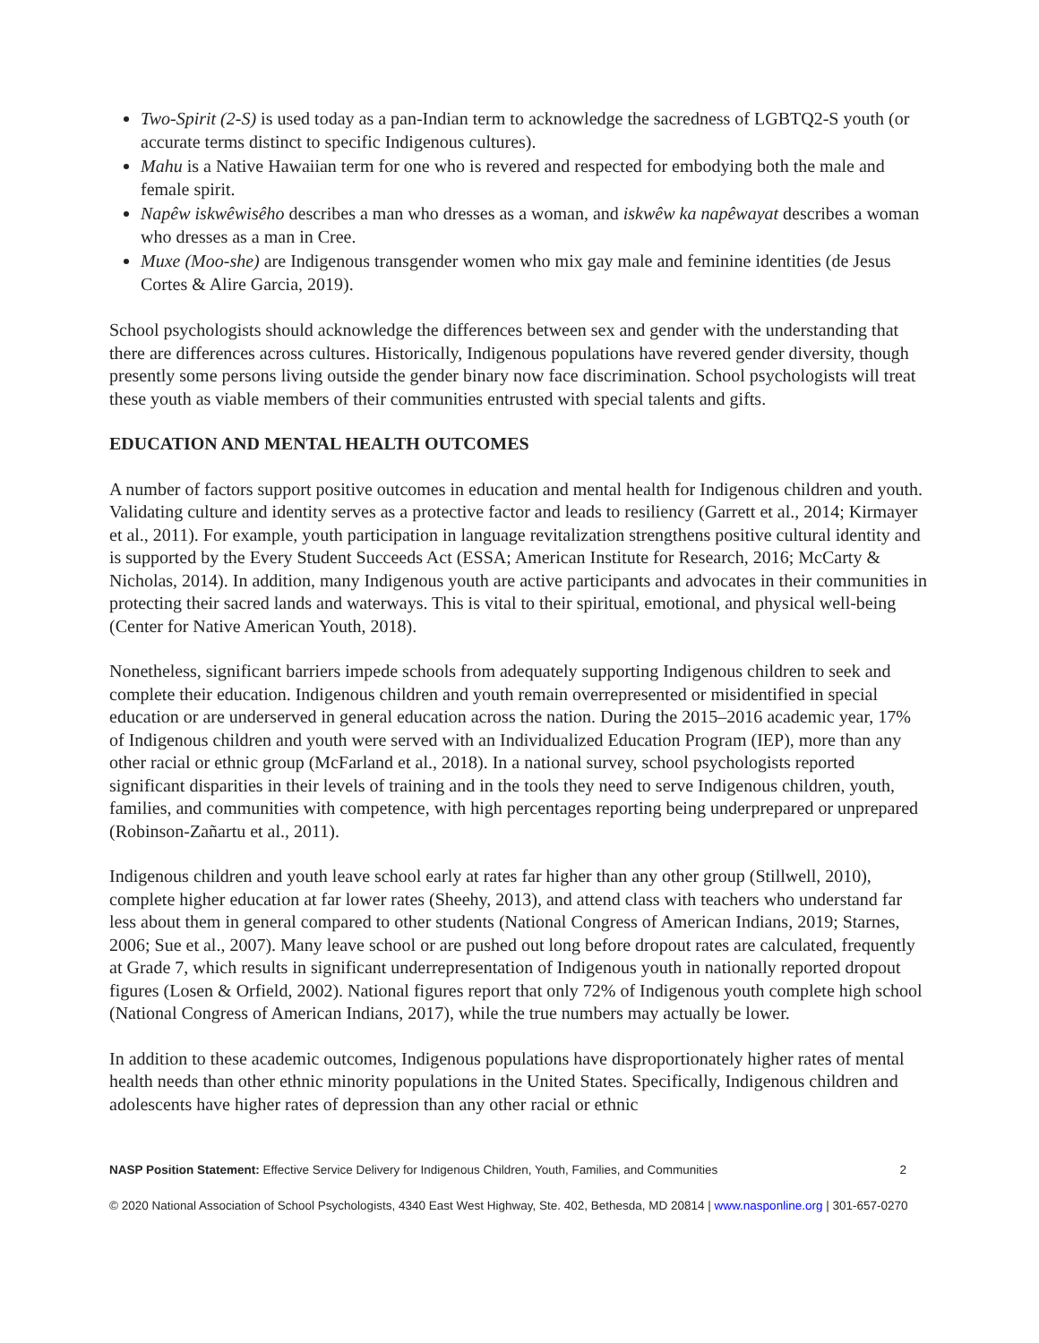Two-Spirit (2-S) is used today as a pan-Indian term to acknowledge the sacredness of LGBTQ2-S youth (or accurate terms distinct to specific Indigenous cultures).
Mahu is a Native Hawaiian term for one who is revered and respected for embodying both the male and female spirit.
Napêw iskwêwisêho describes a man who dresses as a woman, and iskwêw ka napêwayat describes a woman who dresses as a man in Cree.
Muxe (Moo-she) are Indigenous transgender women who mix gay male and feminine identities (de Jesus Cortes & Alire Garcia, 2019).
School psychologists should acknowledge the differences between sex and gender with the understanding that there are differences across cultures. Historically, Indigenous populations have revered gender diversity, though presently some persons living outside the gender binary now face discrimination. School psychologists will treat these youth as viable members of their communities entrusted with special talents and gifts.
EDUCATION AND MENTAL HEALTH OUTCOMES
A number of factors support positive outcomes in education and mental health for Indigenous children and youth. Validating culture and identity serves as a protective factor and leads to resiliency (Garrett et al., 2014; Kirmayer et al., 2011). For example, youth participation in language revitalization strengthens positive cultural identity and is supported by the Every Student Succeeds Act (ESSA; American Institute for Research, 2016; McCarty & Nicholas, 2014). In addition, many Indigenous youth are active participants and advocates in their communities in protecting their sacred lands and waterways. This is vital to their spiritual, emotional, and physical well-being (Center for Native American Youth, 2018).
Nonetheless, significant barriers impede schools from adequately supporting Indigenous children to seek and complete their education. Indigenous children and youth remain overrepresented or misidentified in special education or are underserved in general education across the nation. During the 2015–2016 academic year, 17% of Indigenous children and youth were served with an Individualized Education Program (IEP), more than any other racial or ethnic group (McFarland et al., 2018). In a national survey, school psychologists reported significant disparities in their levels of training and in the tools they need to serve Indigenous children, youth, families, and communities with competence, with high percentages reporting being underprepared or unprepared (Robinson-Zañartu et al., 2011).
Indigenous children and youth leave school early at rates far higher than any other group (Stillwell, 2010), complete higher education at far lower rates (Sheehy, 2013), and attend class with teachers who understand far less about them in general compared to other students (National Congress of American Indians, 2019; Starnes, 2006; Sue et al., 2007). Many leave school or are pushed out long before dropout rates are calculated, frequently at Grade 7, which results in significant underrepresentation of Indigenous youth in nationally reported dropout figures (Losen & Orfield, 2002). National figures report that only 72% of Indigenous youth complete high school (National Congress of American Indians, 2017), while the true numbers may actually be lower.
In addition to these academic outcomes, Indigenous populations have disproportionately higher rates of mental health needs than other ethnic minority populations in the United States. Specifically, Indigenous children and adolescents have higher rates of depression than any other racial or ethnic
NASP Position Statement: Effective Service Delivery for Indigenous Children, Youth, Families, and Communities 2
© 2020 National Association of School Psychologists, 4340 East West Highway, Ste. 402, Bethesda, MD 20814 | www.nasponline.org | 301-657-0270